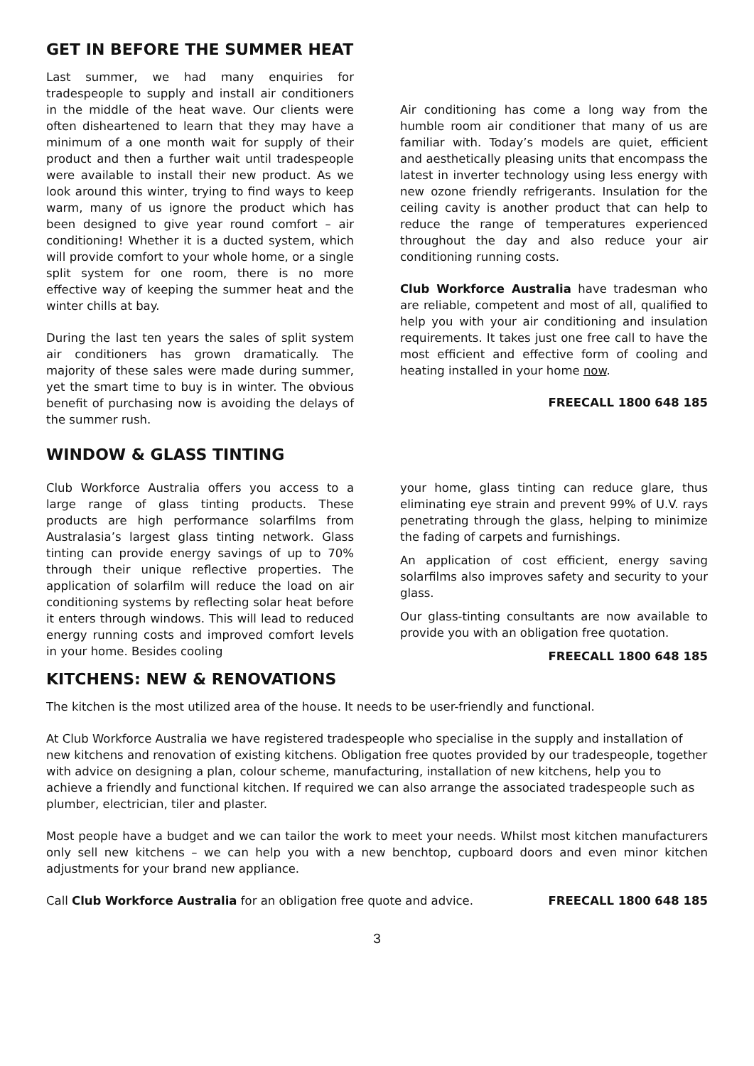GET IN BEFORE THE SUMMER HEAT
Last summer, we had many enquiries for tradespeople to supply and install air conditioners in the middle of the heat wave. Our clients were often disheartened to learn that they may have a minimum of a one month wait for supply of their product and then a further wait until tradespeople were available to install their new product. As we look around this winter, trying to find ways to keep warm, many of us ignore the product which has been designed to give year round comfort – air conditioning! Whether it is a ducted system, which will provide comfort to your whole home, or a single split system for one room, there is no more effective way of keeping the summer heat and the winter chills at bay.
During the last ten years the sales of split system air conditioners has grown dramatically. The majority of these sales were made during summer, yet the smart time to buy is in winter. The obvious benefit of purchasing now is avoiding the delays of the summer rush.
Air conditioning has come a long way from the humble room air conditioner that many of us are familiar with. Today’s models are quiet, efficient and aesthetically pleasing units that encompass the latest in inverter technology using less energy with new ozone friendly refrigerants. Insulation for the ceiling cavity is another product that can help to reduce the range of temperatures experienced throughout the day and also reduce your air conditioning running costs.
Club Workforce Australia have tradesman who are reliable, competent and most of all, qualified to help you with your air conditioning and insulation requirements. It takes just one free call to have the most efficient and effective form of cooling and heating installed in your home now.
FREECALL 1800 648 185
WINDOW & GLASS TINTING
Club Workforce Australia offers you access to a large range of glass tinting products. These products are high performance solarfilms from Australasia’s largest glass tinting network. Glass tinting can provide energy savings of up to 70% through their unique reflective properties. The application of solarfilm will reduce the load on air conditioning systems by reflecting solar heat before it enters through windows. This will lead to reduced energy running costs and improved comfort levels in your home. Besides cooling
your home, glass tinting can reduce glare, thus eliminating eye strain and prevent 99% of U.V. rays penetrating through the glass, helping to minimize the fading of carpets and furnishings.
An application of cost efficient, energy saving solarfilms also improves safety and security to your glass.
Our glass-tinting consultants are now available to provide you with an obligation free quotation.
FREECALL 1800 648 185
KITCHENS: NEW & RENOVATIONS
The kitchen is the most utilized area of the house. It needs to be user-friendly and functional.
At Club Workforce Australia we have registered tradespeople who specialise in the supply and installation of new kitchens and renovation of existing kitchens. Obligation free quotes provided by our tradespeople, together with advice on designing a plan, colour scheme, manufacturing, installation of new kitchens, help you to achieve a friendly and functional kitchen. If required we can also arrange the associated tradespeople such as plumber, electrician, tiler and plaster.
Most people have a budget and we can tailor the work to meet your needs. Whilst most kitchen manufacturers only sell new kitchens – we can help you with a new benchtop, cupboard doors and even minor kitchen adjustments for your brand new appliance.
Call Club Workforce Australia for an obligation free quote and advice. FREECALL 1800 648 185
3